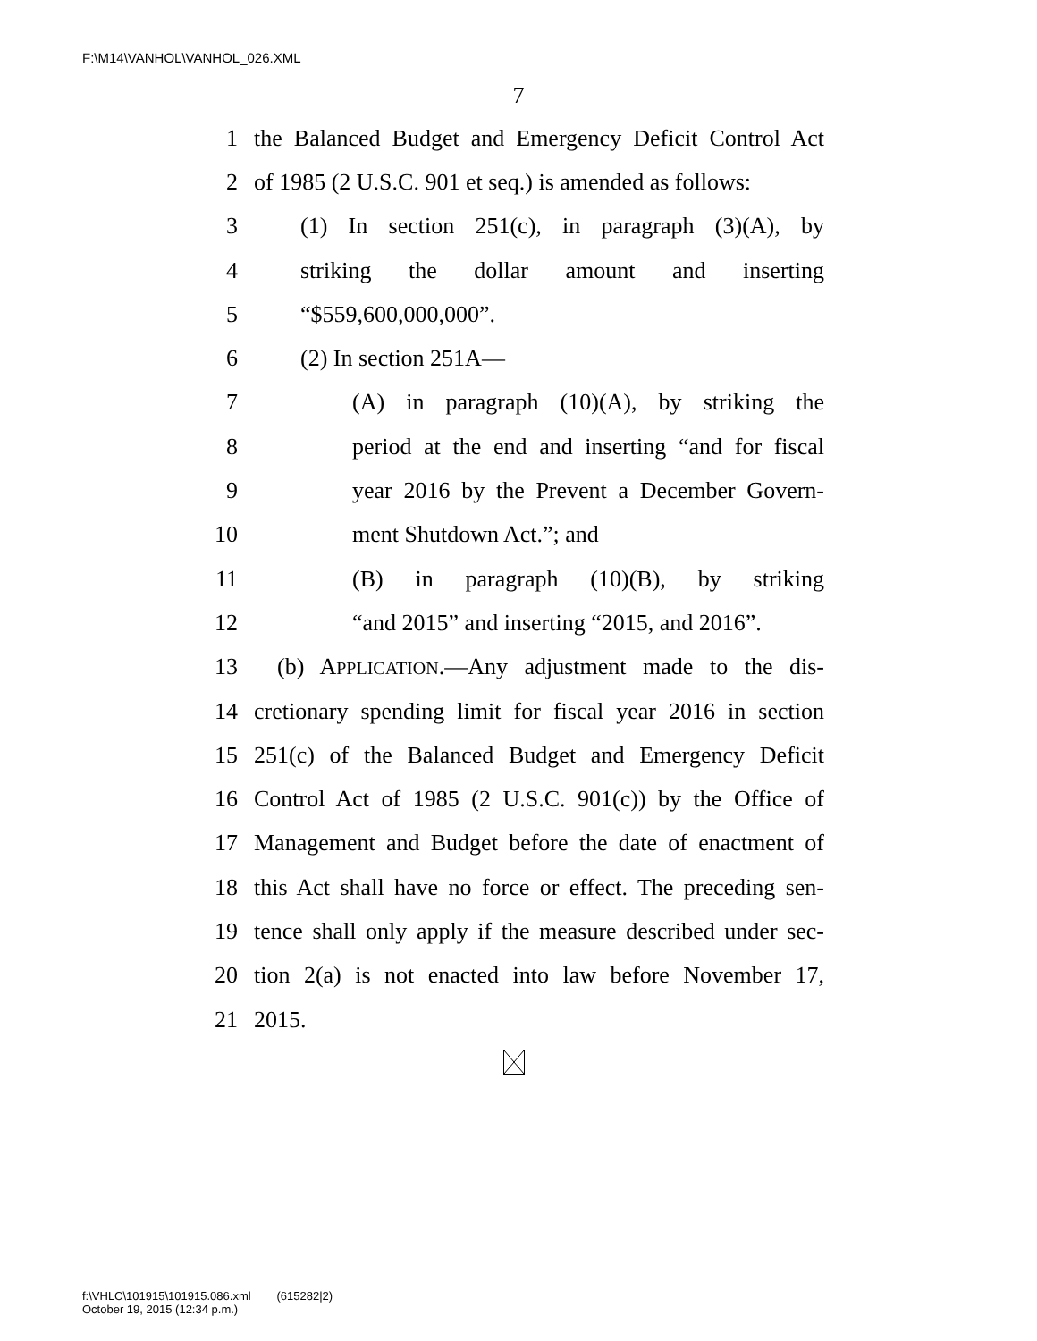F:\M14\VANHOL\VANHOL_026.XML
7
1 the Balanced Budget and Emergency Deficit Control Act
2 of 1985 (2 U.S.C. 901 et seq.) is amended as follows:
3 (1) In section 251(c), in paragraph (3)(A), by
4 striking the dollar amount and inserting
5 “$559,600,000,000”.
6 (2) In section 251A—
7 (A) in paragraph (10)(A), by striking the
8 period at the end and inserting “and for fiscal
9 year 2016 by the Prevent a December Govern-
10 ment Shutdown Act.”; and
11 (B) in paragraph (10)(B), by striking
12 “and 2015” and inserting “2015, and 2016”.
13 (b) APPLICATION.—Any adjustment made to the dis-
14 cretionary spending limit for fiscal year 2016 in section
15 251(c) of the Balanced Budget and Emergency Deficit
16 Control Act of 1985 (2 U.S.C. 901(c)) by the Office of
17 Management and Budget before the date of enactment of
18 this Act shall have no force or effect. The preceding sen-
19 tence shall only apply if the measure described under sec-
20 tion 2(a) is not enacted into law before November 17,
21 2015.
f:\VHLC\101915\101915.086.xml (615282|2)
October 19, 2015 (12:34 p.m.)